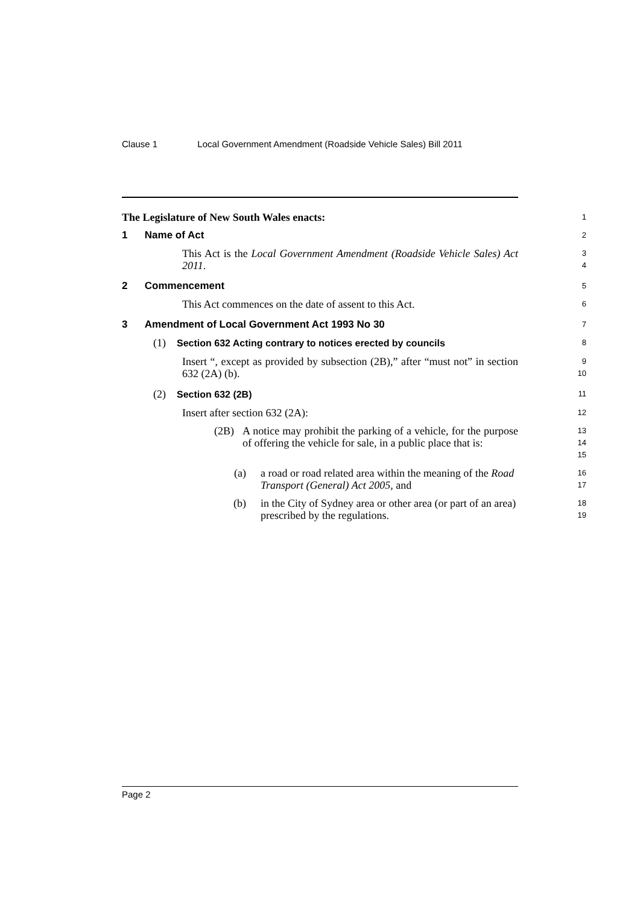Clause 1 Local Government Amendment (Roadside Vehicle Sales) Bill 2011
The Legislature of New South Wales enacts:
1
1 Name of Act
2
This Act is the Local Government Amendment (Roadside Vehicle Sales) Act 2011.
3
4
2 Commencement
5
This Act commences on the date of assent to this Act.
6
3 Amendment of Local Government Act 1993 No 30
7
(1) Section 632 Acting contrary to notices erected by councils
8
Insert “, except as provided by subsection (2B),” after “must not” in section 632 (2A) (b).
9
10
(2) Section 632 (2B)
11
Insert after section 632 (2A):
12
(2B) A notice may prohibit the parking of a vehicle, for the purpose of offering the vehicle for sale, in a public place that is:
13
14
15
(a) a road or road related area within the meaning of the Road Transport (General) Act 2005, and
16
17
(b) in the City of Sydney area or other area (or part of an area) prescribed by the regulations.
18
19
Page 2